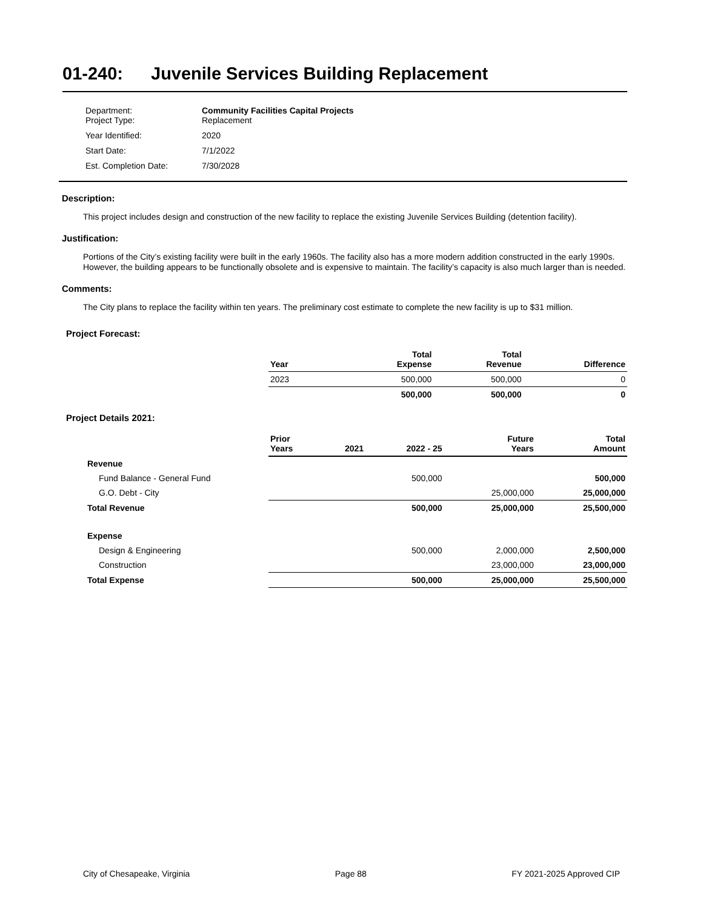01-240: Juvenile Services Building Replacement
| Department: Project Type: | Community Facilities Capital Projects Replacement |
| Year Identified: | 2020 |
| Start Date: | 7/1/2022 |
| Est. Completion Date: | 7/30/2028 |
Description:
This project includes design and construction of the new facility to replace the existing Juvenile Services Building (detention facility).
Justification:
Portions of the City’s existing facility were built in the early 1960s. The facility also has a more modern addition constructed in the early 1990s. However, the building appears to be functionally obsolete and is expensive to maintain. The facility’s capacity is also much larger than is needed.
Comments:
The City plans to replace the facility within ten years. The preliminary cost estimate to complete the new facility is up to $31 million.
Project Forecast:
| | Year | Total Expense | Total Revenue | Difference |
| | 2023 | 500,000 | 500,000 | 0 |
| | | 500,000 | 500,000 | 0 |
Project Details 2021:
| | Prior Years | 2021 | 2022 - 25 | Future Years | Total Amount |
| Revenue | | | | | |
| Fund Balance - General Fund | | | 500,000 | | 500,000 |
| G.O. Debt - City | | | | 25,000,000 | 25,000,000 |
| Total Revenue | | | 500,000 | 25,000,000 | 25,500,000 |
| Expense | | | | | |
| Design & Engineering | | | 500,000 | 2,000,000 | 2,500,000 |
| Construction | | | | 23,000,000 | 23,000,000 |
| Total Expense | | | 500,000 | 25,000,000 | 25,500,000 |
City of Chesapeake, Virginia Page 88 FY 2021-2025 Approved CIP